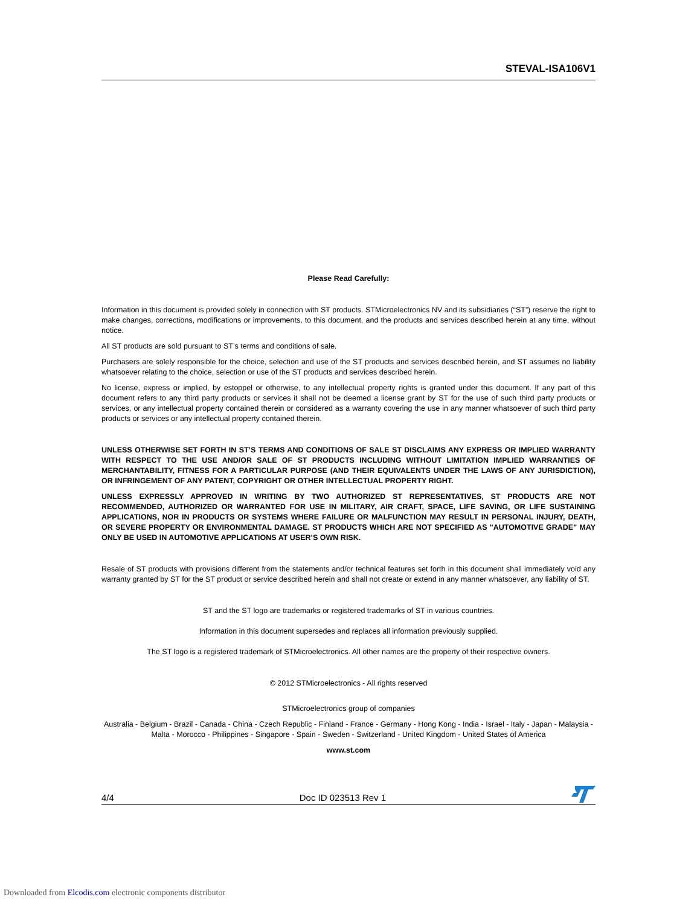STEVAL-ISA106V1
Please Read Carefully:
Information in this document is provided solely in connection with ST products. STMicroelectronics NV and its subsidiaries (“ST”) reserve the right to make changes, corrections, modifications or improvements, to this document, and the products and services described herein at any time, without notice.
All ST products are sold pursuant to ST’s terms and conditions of sale.
Purchasers are solely responsible for the choice, selection and use of the ST products and services described herein, and ST assumes no liability whatsoever relating to the choice, selection or use of the ST products and services described herein.
No license, express or implied, by estoppel or otherwise, to any intellectual property rights is granted under this document. If any part of this document refers to any third party products or services it shall not be deemed a license grant by ST for the use of such third party products or services, or any intellectual property contained therein or considered as a warranty covering the use in any manner whatsoever of such third party products or services or any intellectual property contained therein.
UNLESS OTHERWISE SET FORTH IN ST’S TERMS AND CONDITIONS OF SALE ST DISCLAIMS ANY EXPRESS OR IMPLIED WARRANTY WITH RESPECT TO THE USE AND/OR SALE OF ST PRODUCTS INCLUDING WITHOUT LIMITATION IMPLIED WARRANTIES OF MERCHANTABILITY, FITNESS FOR A PARTICULAR PURPOSE (AND THEIR EQUIVALENTS UNDER THE LAWS OF ANY JURISDICTION), OR INFRINGEMENT OF ANY PATENT, COPYRIGHT OR OTHER INTELLECTUAL PROPERTY RIGHT.
UNLESS EXPRESSLY APPROVED IN WRITING BY TWO AUTHORIZED ST REPRESENTATIVES, ST PRODUCTS ARE NOT RECOMMENDED, AUTHORIZED OR WARRANTED FOR USE IN MILITARY, AIR CRAFT, SPACE, LIFE SAVING, OR LIFE SUSTAINING APPLICATIONS, NOR IN PRODUCTS OR SYSTEMS WHERE FAILURE OR MALFUNCTION MAY RESULT IN PERSONAL INJURY, DEATH, OR SEVERE PROPERTY OR ENVIRONMENTAL DAMAGE. ST PRODUCTS WHICH ARE NOT SPECIFIED AS "AUTOMOTIVE GRADE" MAY ONLY BE USED IN AUTOMOTIVE APPLICATIONS AT USER’S OWN RISK.
Resale of ST products with provisions different from the statements and/or technical features set forth in this document shall immediately void any warranty granted by ST for the ST product or service described herein and shall not create or extend in any manner whatsoever, any liability of ST.
ST and the ST logo are trademarks or registered trademarks of ST in various countries.
Information in this document supersedes and replaces all information previously supplied.
The ST logo is a registered trademark of STMicroelectronics. All other names are the property of their respective owners.
© 2012 STMicroelectronics - All rights reserved
STMicroelectronics group of companies
Australia - Belgium - Brazil - Canada - China - Czech Republic - Finland - France - Germany - Hong Kong - India - Israel - Italy - Japan - Malaysia - Malta - Morocco - Philippines - Singapore - Spain - Sweden - Switzerland - United Kingdom - United States of America
www.st.com
4/4 Doc ID 023513 Rev 1
Downloaded from Elcodis.com electronic components distributor